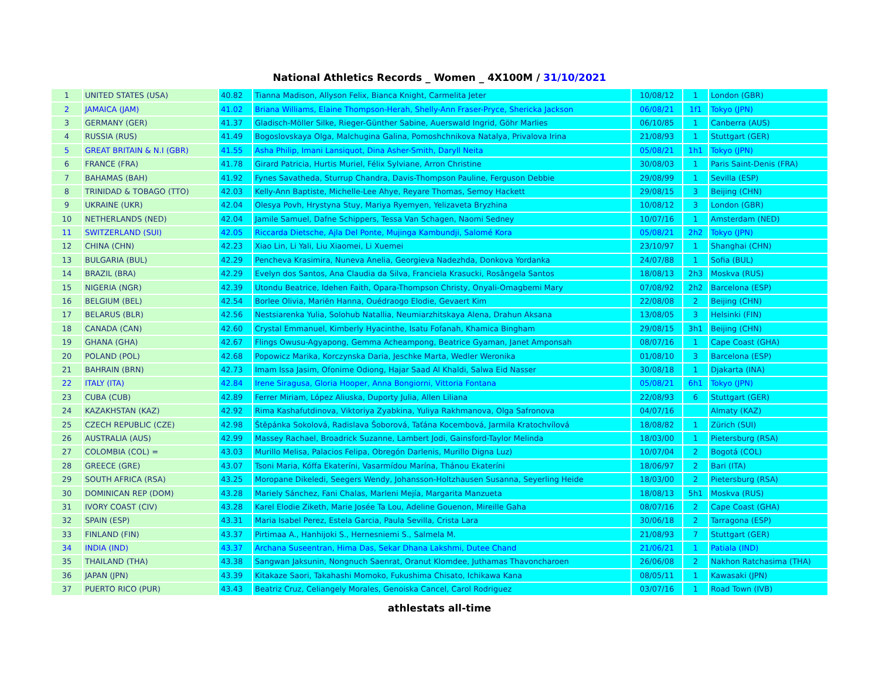National Athletics Records _ Women _ 4X100M / 31/10/2021
| 1 | UNITED STATES (USA) | 40.82 | Tianna Madison, Allyson Felix, Bianca Knight, Carmelita Jeter | 10/08/12 | 1 | London (GBR) |
| 2 | JAMAICA (JAM) | 41.02 | Briana Williams, Elaine Thompson-Herah, Shelly-Ann Fraser-Pryce, Shericka Jackson | 06/08/21 | 1f1 | Tokyo (JPN) |
| 3 | GERMANY (GER) | 41.37 | Gladisch-Möller Silke, Rieger-Günther Sabine, Auerswald Ingrid, Göhr Marlies | 06/10/85 | 1 | Canberra (AUS) |
| 4 | RUSSIA (RUS) | 41.49 | Bogoslovskaya Olga, Malchugina Galina, Pomoshchnikova Natalya, Privalova Irina | 21/08/93 | 1 | Stuttgart (GER) |
| 5 | GREAT BRITAIN & N.I (GBR) | 41.55 | Asha Philip, Imani Lansiquot, Dina Asher-Smith, Daryll Neita | 05/08/21 | 1h1 | Tokyo (JPN) |
| 6 | FRANCE (FRA) | 41.78 | Girard Patricia, Hurtis Muriel, Félix Sylviane, Arron Christine | 30/08/03 | 1 | Paris Saint-Denis (FRA) |
| 7 | BAHAMAS (BAH) | 41.92 | Fynes Savatheda, Sturrup Chandra, Davis-Thompson Pauline, Ferguson Debbie | 29/08/99 | 1 | Sevilla (ESP) |
| 8 | TRINIDAD & TOBAGO (TTO) | 42.03 | Kelly-Ann Baptiste, Michelle-Lee Ahye, Reyare Thomas, Semoy Hackett | 29/08/15 | 3 | Beijing (CHN) |
| 9 | UKRAINE (UKR) | 42.04 | Olesya Povh, Hrystyna Stuy, Mariya Ryemyen, Yelizaveta Bryzhina | 10/08/12 | 3 | London (GBR) |
| 10 | NETHERLANDS (NED) | 42.04 | Jamile Samuel, Dafne Schippers, Tessa Van Schagen, Naomi Sedney | 10/07/16 | 1 | Amsterdam (NED) |
| 11 | SWITZERLAND (SUI) | 42.05 | Riccarda Dietsche, Ajla Del Ponte, Mujinga Kambundji, Salomé Kora | 05/08/21 | 2h2 | Tokyo (JPN) |
| 12 | CHINA (CHN) | 42.23 | Xiao Lin, Li Yali, Liu Xiaomei, Li Xuemei | 23/10/97 | 1 | Shanghai (CHN) |
| 13 | BULGARIA (BUL) | 42.29 | Pencheva Krasimira, Nuneva Anelia, Georgieva Nadezhda, Donkova Yordanka | 24/07/88 | 1 | Sofia (BUL) |
| 14 | BRAZIL (BRA) | 42.29 | Evelyn dos Santos, Ana Claudia da Silva, Franciela Krasucki, Rosângela Santos | 18/08/13 | 2h3 | Moskva (RUS) |
| 15 | NIGERIA (NGR) | 42.39 | Utondu Beatrice, Idehen Faith, Opara-Thompson Christy, Onyali-Omagbemi Mary | 07/08/92 | 2h2 | Barcelona (ESP) |
| 16 | BELGIUM (BEL) | 42.54 | Borlee Olivia, Mariën Hanna, Ouédraogo Elodie, Gevaert Kim | 22/08/08 | 2 | Beijing (CHN) |
| 17 | BELARUS (BLR) | 42.56 | Nestsiarenka Yulia, Solohub Natallia, Neumiarzhitskaya Alena, Drahun Aksana | 13/08/05 | 3 | Helsinki (FIN) |
| 18 | CANADA (CAN) | 42.60 | Crystal Emmanuel, Kimberly Hyacinthe, Isatu Fofanah, Khamica Bingham | 29/08/15 | 3h1 | Beijing (CHN) |
| 19 | GHANA (GHA) | 42.67 | Flings Owusu-Agyapong, Gemma Acheampong, Beatrice Gyaman, Janet Amponsah | 08/07/16 | 1 | Cape Coast (GHA) |
| 20 | POLAND (POL) | 42.68 | Popowicz Marika, Korczynska Daria, Jeschke Marta, Wedler Weronika | 01/08/10 | 3 | Barcelona (ESP) |
| 21 | BAHRAIN (BRN) | 42.73 | Imam Issa Jasim, Ofonime Odiong, Hajar Saad Al Khaldi, Salwa Eid Nasser | 30/08/18 | 1 | Djakarta (INA) |
| 22 | ITALY (ITA) | 42.84 | Irene Siragusa, Gloria Hooper, Anna Bongiorni, Vittoria Fontana | 05/08/21 | 6h1 | Tokyo (JPN) |
| 23 | CUBA (CUB) | 42.89 | Ferrer Miriam, López Aliuska, Duporty Julia, Allen Liliana | 22/08/93 | 6 | Stuttgart (GER) |
| 24 | KAZAKHSTAN (KAZ) | 42.92 | Rima Kashafutdinova, Viktoriya Zyabkina, Yuliya Rakhmanova, Olga Safronova | 04/07/16 | | Almaty (KAZ) |
| 25 | CZECH REPUBLIC (CZE) | 42.98 | Štěpánka Sokolová, Radislava Šoborová, Taťána Kocembová, Jarmila Kratochvílová | 18/08/82 | 1 | Zürich (SUI) |
| 26 | AUSTRALIA (AUS) | 42.99 | Massey Rachael, Broadrick Suzanne, Lambert Jodi, Gainsford-Taylor Melinda | 18/03/00 | 1 | Pietersburg (RSA) |
| 27 | COLOMBIA (COL) = | 43.03 | Murillo Melisa, Palacios Felipa, Obregón Darlenis, Murillo Digna Luz) | 10/07/04 | 2 | Bogotá (COL) |
| 28 | GREECE (GRE) | 43.07 | Tsoni Maria, Kóffa Ekateríni, Vasarmídou Marína, Thánou Ekateríni | 18/06/97 | 2 | Bari (ITA) |
| 29 | SOUTH AFRICA (RSA) | 43.25 | Moropane Dikeledi, Seegers Wendy, Johansson-Holtzhausen Susanna, Seyerling Heide | 18/03/00 | 2 | Pietersburg (RSA) |
| 30 | DOMINICAN REP (DOM) | 43.28 | Mariely Sánchez, Fani Chalas, Marleni Mejía, Margarita Manzueta | 18/08/13 | 5h1 | Moskva (RUS) |
| 31 | IVORY COAST (CIV) | 43.28 | Karel Elodie Ziketh, Marie Josée Ta Lou, Adeline Gouenon, Mireille Gaha | 08/07/16 | 2 | Cape Coast (GHA) |
| 32 | SPAIN (ESP) | 43.31 | Maria Isabel Perez, Estela Garcia, Paula Sevilla, Crista Lara | 30/06/18 | 2 | Tarragona (ESP) |
| 33 | FINLAND (FIN) | 43.37 | Pirtimaa A., Hanhijoki S., Hernesniemi S., Salmela M. | 21/08/93 | 7 | Stuttgart (GER) |
| 34 | INDIA (IND) | 43.37 | Archana Suseentran, Hima Das, Sekar Dhana Lakshmi, Dutee Chand | 21/06/21 | 1 | Patiala (IND) |
| 35 | THAILAND (THA) | 43.38 | Sangwan Jaksunin, Nongnuch Saenrat, Oranut Klomdee, Juthamas Thavoncharoen | 26/06/08 | 2 | Nakhon Ratchasima (THA) |
| 36 | JAPAN (JPN) | 43.39 | Kitakaze Saori, Takahashi Momoko, Fukushima Chisato, Ichikawa Kana | 08/05/11 | 1 | Kawasaki (JPN) |
| 37 | PUERTO RICO (PUR) | 43.43 | Beatriz Cruz, Celiangely Morales, Genoiska Cancel, Carol Rodriguez | 03/07/16 | 1 | Road Town (IVB) |
athlestats all-time